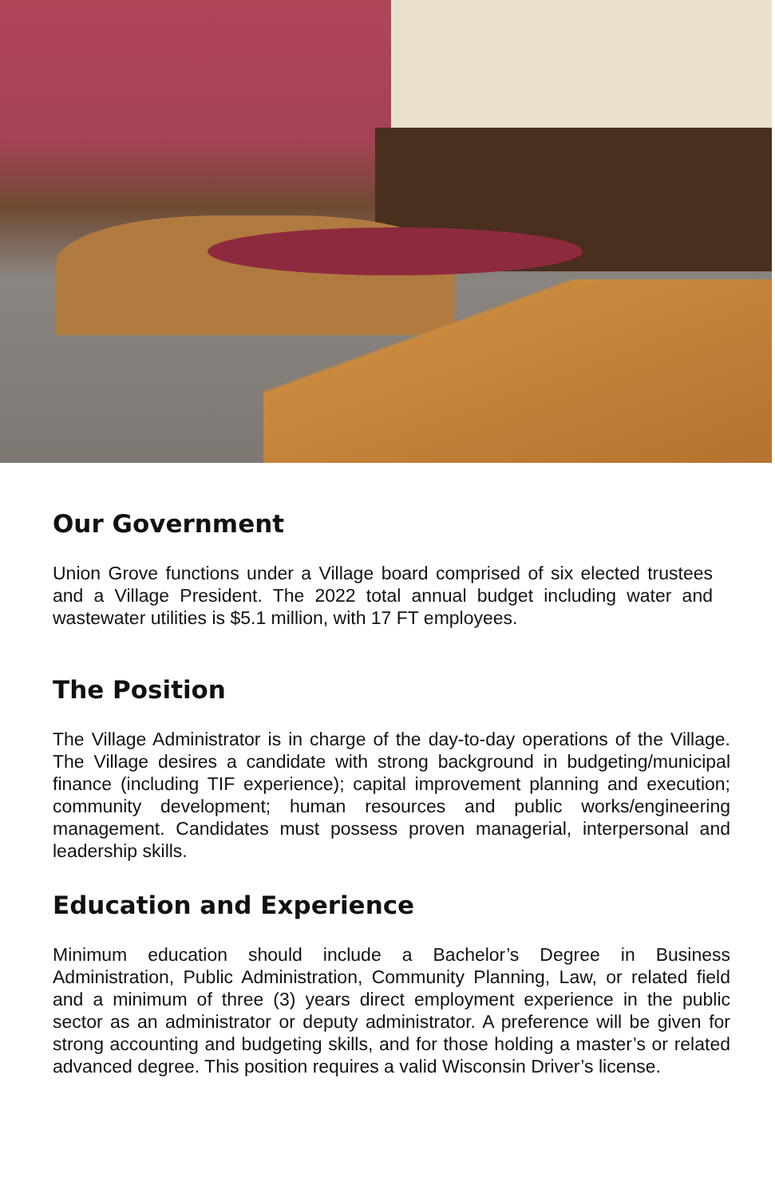Our Government
Union Grove functions under a Village board comprised of six elected trustees and a Village President. The 2022 total annual budget including water and wastewater utilities is $5.1 million, with 17 FT employees.
The Position
The Village Administrator is in charge of the day-to-day operations of the Village. The Village desires a candidate with strong background in budgeting/municipal finance (including TIF experience); capital improvement planning and execution; community development; human resources and public works/engineering management. Candidates must possess proven managerial, interpersonal and leadership skills.
Education and Experience
Minimum education should include a Bachelor’s Degree in Business Administration, Public Administration, Community Planning, Law, or related field and a minimum of three (3) years direct employment experience in the public sector as an administrator or deputy administrator. A preference will be given for strong accounting and budgeting skills, and for those holding a master’s or related advanced degree. This position requires a valid Wisconsin Driver’s license.